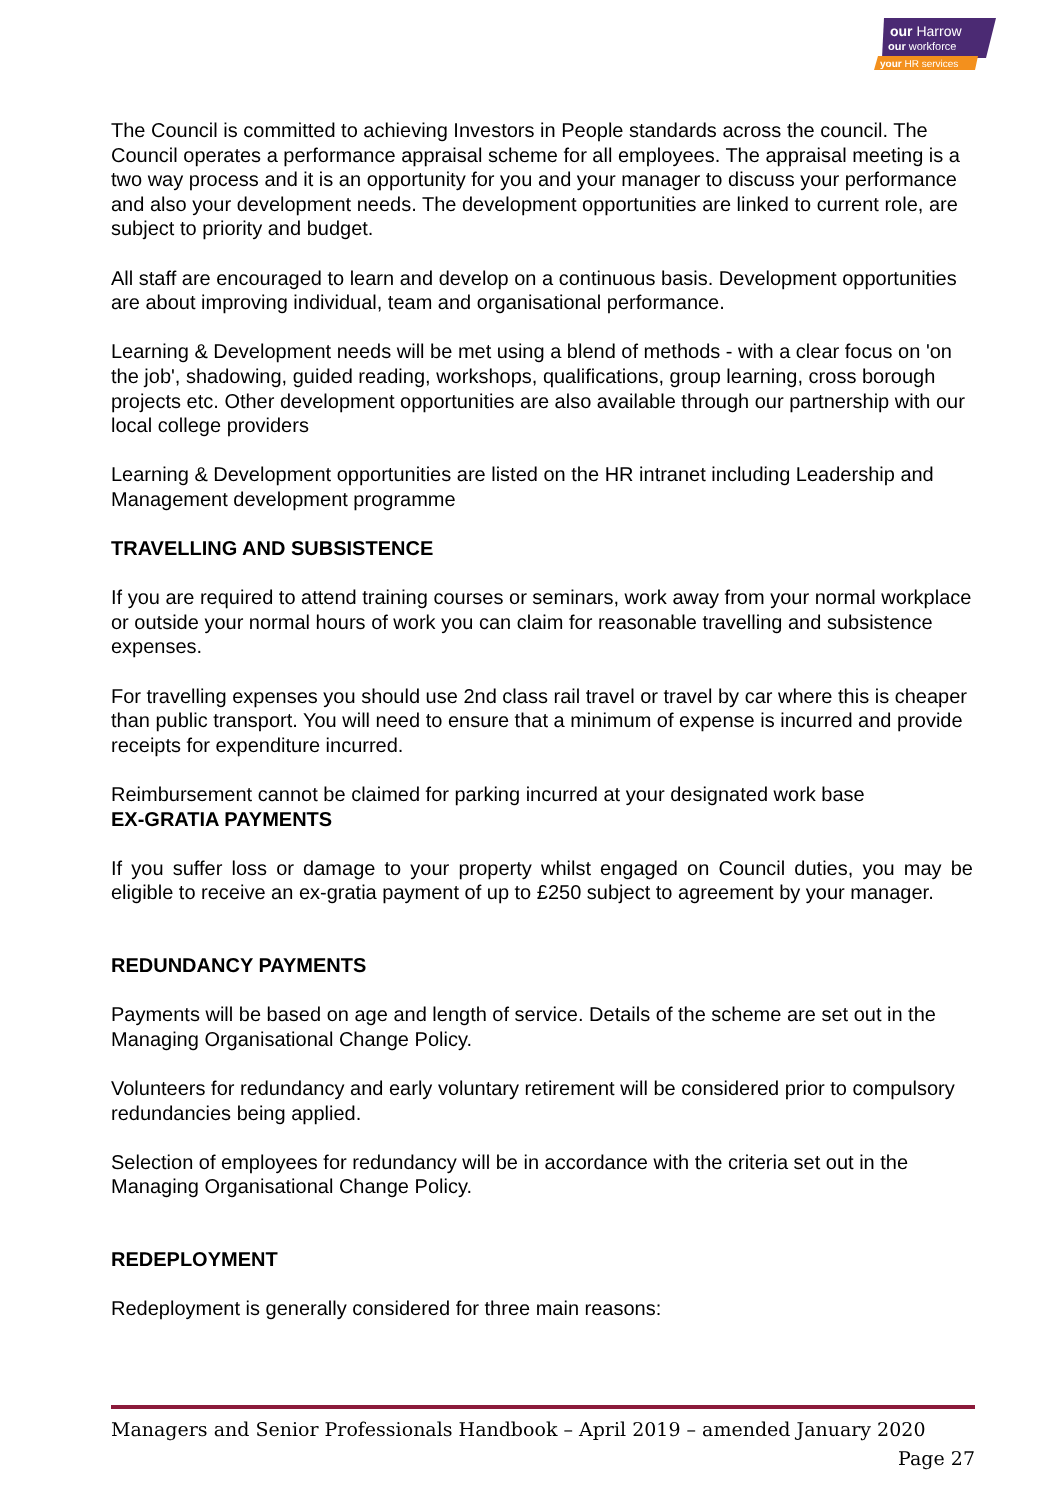our Harrow
our workforce
your HR services
The Council is committed to achieving Investors in People standards across the council. The Council operates a performance appraisal scheme for all employees. The appraisal meeting is a two way process and it is an opportunity for you and your manager to discuss your performance and also your development needs. The development opportunities are linked to current role, are subject to priority and budget.
All staff are encouraged to learn and develop on a continuous basis. Development opportunities are about improving individual, team and organisational performance.
Learning & Development needs will be met using a blend of methods - with a clear focus on 'on the job', shadowing, guided reading, workshops, qualifications, group learning, cross borough projects etc. Other development opportunities are also available through our partnership with our local college providers
Learning & Development opportunities are listed on the HR intranet including Leadership and Management development programme
TRAVELLING AND SUBSISTENCE
If you are required to attend training courses or seminars, work away from your normal workplace or outside your normal hours of work you can claim for reasonable travelling and subsistence expenses.
For travelling expenses you should use 2nd class rail travel or travel by car where this is cheaper than public transport. You will need to ensure that a minimum of expense is incurred and provide receipts for expenditure incurred.
Reimbursement cannot be claimed for parking incurred at your designated work base
EX-GRATIA PAYMENTS
If you suffer loss or damage to your property whilst engaged on Council duties, you may be eligible to receive an ex-gratia payment of up to £250 subject to agreement by your manager.
REDUNDANCY PAYMENTS
Payments will be based on age and length of service. Details of the scheme are set out in the Managing Organisational Change Policy.
Volunteers for redundancy and early voluntary retirement will be considered prior to compulsory redundancies being applied.
Selection of employees for redundancy will be in accordance with the criteria set out in the Managing Organisational Change Policy.
REDEPLOYMENT
Redeployment is generally considered for three main reasons:
Managers and Senior Professionals Handbook – April 2019 – amended January 2020
Page 27